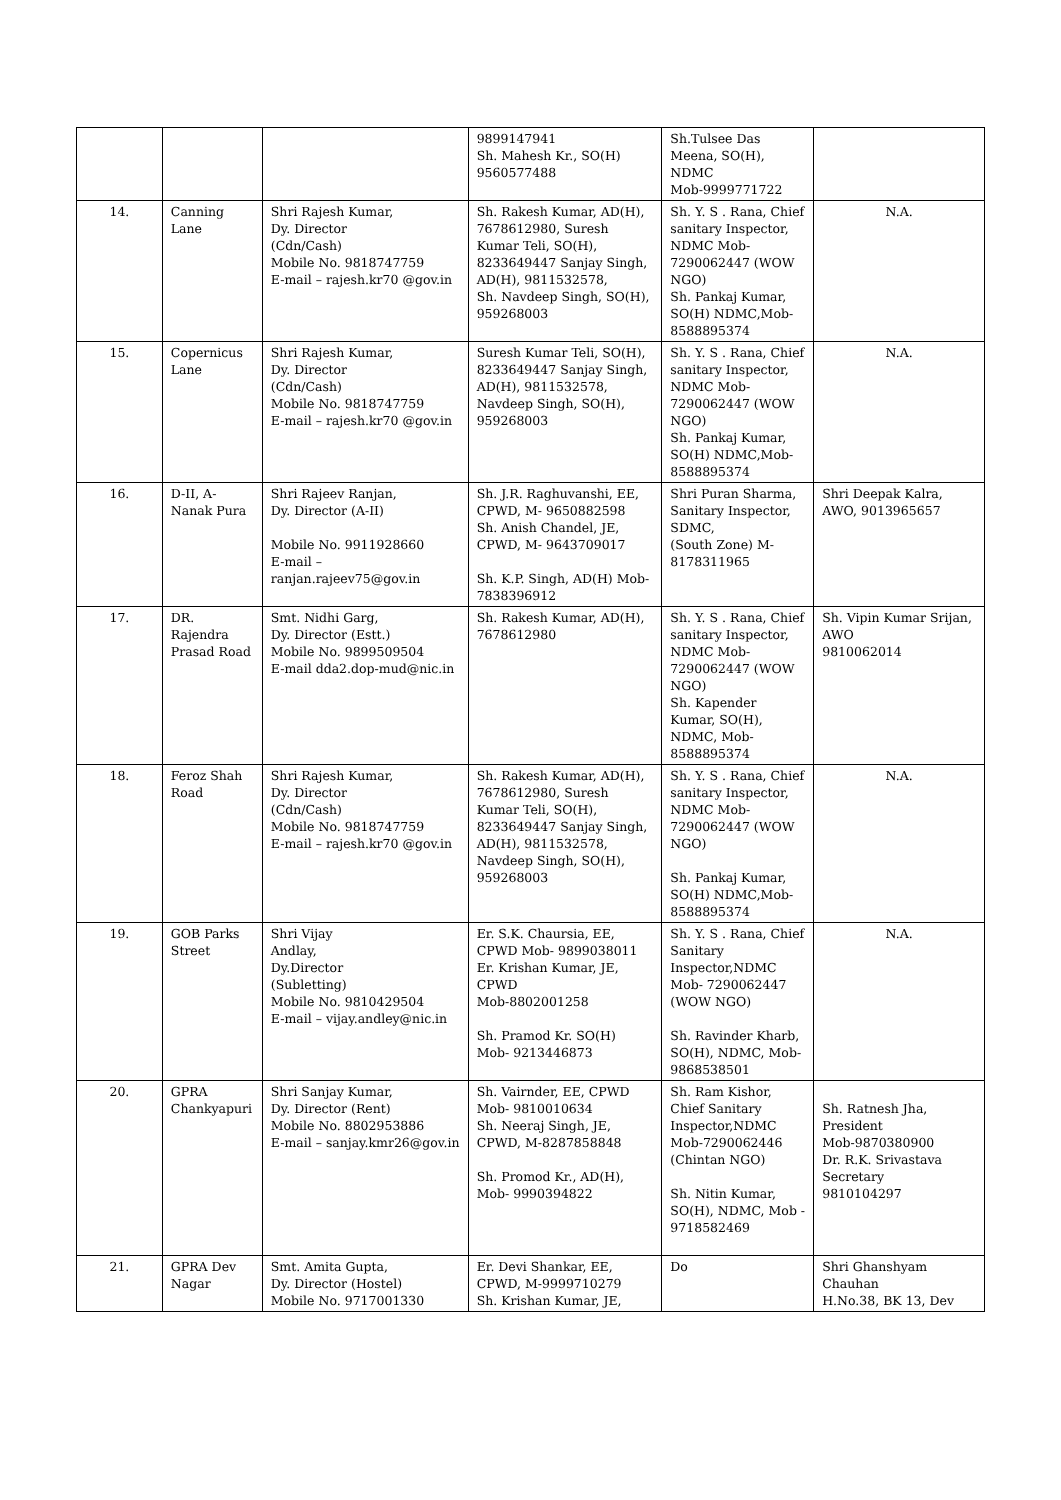| | | | 9899147941 Sh. Mahesh Kr., SO(H) 9560577488 | Sh.Tulsee Das Meena, SO(H), NDMC Mob-9999771722 | |
| 14. | Canning Lane | Shri Rajesh Kumar, Dy. Director (Cdn/Cash) Mobile No. 9818747759 E-mail – rajesh.kr70 @gov.in | Sh. Rakesh Kumar, AD(H), 7678612980, Suresh Kumar Teli, SO(H), 8233649447 Sanjay Singh, AD(H), 9811532578, Sh. Navdeep Singh, SO(H), 959268003 | Sh. Y. S . Rana, Chief sanitary Inspector, NDMC Mob-7290062447 (WOW NGO) Sh. Pankaj Kumar, SO(H) NDMC,Mob-8588895374 | N.A. |
| 15. | Copernicus Lane | Shri Rajesh Kumar, Dy. Director (Cdn/Cash) Mobile No. 9818747759 E-mail – rajesh.kr70 @gov.in | Suresh Kumar Teli, SO(H), 8233649447 Sanjay Singh, AD(H), 9811532578, Navdeep Singh, SO(H), 959268003 | Sh. Y. S . Rana, Chief sanitary Inspector, NDMC Mob-7290062447 (WOW NGO) Sh. Pankaj Kumar, SO(H) NDMC,Mob-8588895374 | N.A. |
| 16. | D-II, A-Nanak Pura | Shri Rajeev Ranjan, Dy. Director (A-II) Mobile No. 9911928660 E-mail – ranjan.rajeev75@gov.in | Sh. J.R. Raghuvanshi, EE, CPWD, M- 9650882598 Sh. Anish Chandel, JE, CPWD, M- 9643709017 Sh. K.P. Singh, AD(H) Mob-7838396912 | Shri Puran Sharma, Sanitary Inspector, SDMC, (South Zone) M-8178311965 | Shri Deepak Kalra, AWO, 9013965657 |
| 17. | DR. Rajendra Prasad Road | Smt. Nidhi Garg, Dy. Director (Estt.) Mobile No. 9899509504 E-mail dda2.dop-mud@nic.in | Sh. Rakesh Kumar, AD(H), 7678612980 | Sh. Y. S . Rana, Chief sanitary Inspector, NDMC Mob-7290062447 (WOW NGO) Sh. Kapender Kumar, SO(H), NDMC, Mob-8588895374 | Sh. Vipin Kumar Srijan, AWO 9810062014 |
| 18. | Feroz Shah Road | Shri Rajesh Kumar, Dy. Director (Cdn/Cash) Mobile No. 9818747759 E-mail – rajesh.kr70 @gov.in | Sh. Rakesh Kumar, AD(H), 7678612980, Suresh Kumar Teli, SO(H), 8233649447 Sanjay Singh, AD(H), 9811532578, Navdeep Singh, SO(H), 959268003 | Sh. Y. S . Rana, Chief sanitary Inspector, NDMC Mob-7290062447 (WOW NGO) Sh. Pankaj Kumar, SO(H) NDMC,Mob-8588895374 | N.A. |
| 19. | GOB Parks Street | Shri Vijay Andlay, Dy.Director (Subletting) Mobile No. 9810429504 E-mail – vijay.andley@nic.in | Er. S.K. Chaursia, EE, CPWD Mob- 9899038011 Er. Krishan Kumar, JE, CPWD Mob-8802001258 Sh. Pramod Kr. SO(H) Mob- 9213446873 | Sh. Y. S . Rana, Chief Sanitary Inspector,NDMC Mob- 7290062447 (WOW NGO) Sh. Ravinder Kharb, SO(H), NDMC, Mob-9868538501 | N.A. |
| 20. | GPRA Chankyapuri | Shri Sanjay Kumar, Dy. Director (Rent) Mobile No. 8802953886 E-mail – sanjay.kmr26@gov.in | Sh. Vairnder, EE, CPWD Mob- 9810010634 Sh. Neeraj Singh, JE, CPWD, M-8287858848 Sh. Promod Kr., AD(H), Mob- 9990394822 | Sh. Ram Kishor, Chief Sanitary Inspector,NDMC Mob-7290062446 (Chintan NGO) Sh. Nitin Kumar, SO(H), NDMC, Mob - 9718582469 | Sh. Ratnesh Jha, President Mob-9870380900 Dr. R.K. Srivastava Secretary 9810104297 |
| 21. | GPRA Dev Nagar | Smt. Amita Gupta, Dy. Director (Hostel) Mobile No. 9717001330 | Er. Devi Shankar, EE, CPWD, M-9999710279 Sh. Krishan Kumar, JE, | Do | Shri Ghanshyam Chauhan H.No.38, BK 13, Dev |